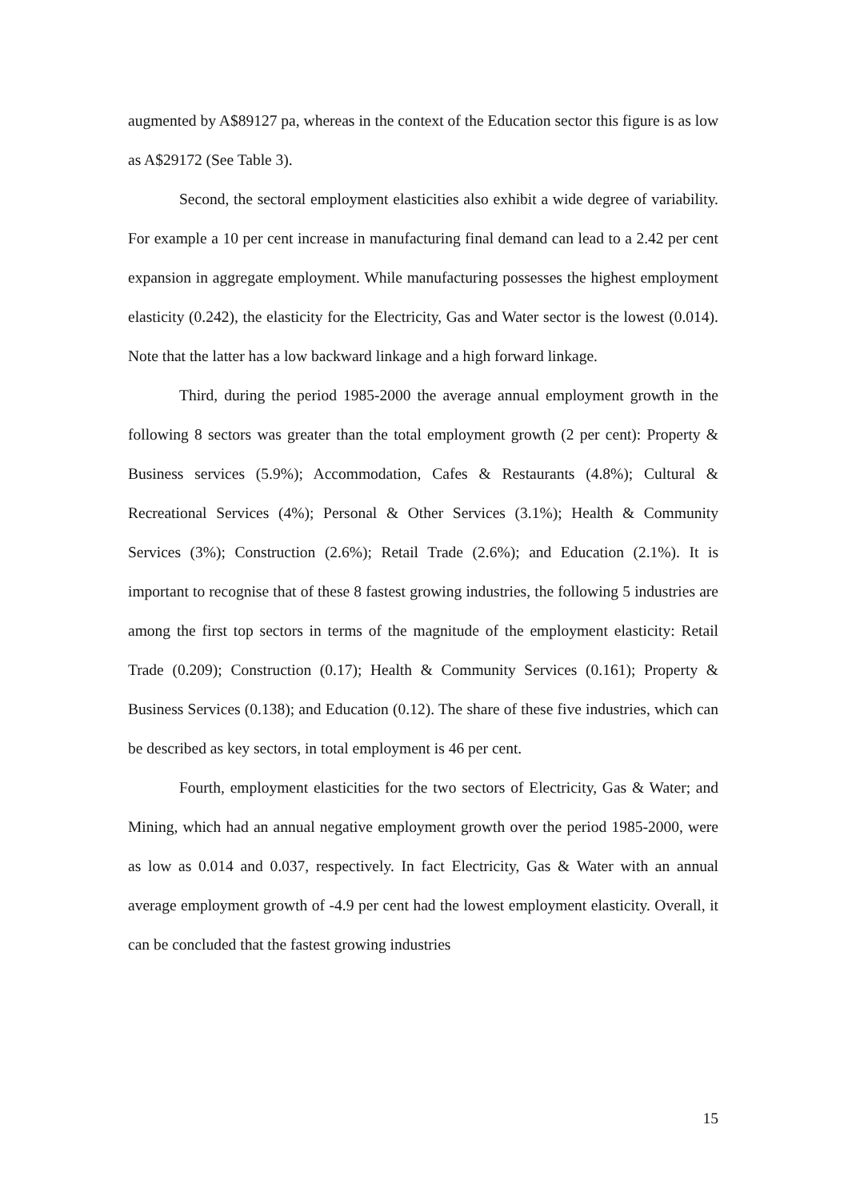augmented by A$89127 pa, whereas in the context of the Education sector this figure is as low as A$29172 (See Table 3).
Second, the sectoral employment elasticities also exhibit a wide degree of variability. For example a 10 per cent increase in manufacturing final demand can lead to a 2.42 per cent expansion in aggregate employment. While manufacturing possesses the highest employment elasticity (0.242), the elasticity for the Electricity, Gas and Water sector is the lowest (0.014). Note that the latter has a low backward linkage and a high forward linkage.
Third, during the period 1985-2000 the average annual employment growth in the following 8 sectors was greater than the total employment growth (2 per cent): Property & Business services (5.9%); Accommodation, Cafes & Restaurants (4.8%); Cultural & Recreational Services (4%); Personal & Other Services (3.1%); Health & Community Services (3%); Construction (2.6%); Retail Trade (2.6%); and Education (2.1%). It is important to recognise that of these 8 fastest growing industries, the following 5 industries are among the first top sectors in terms of the magnitude of the employment elasticity: Retail Trade (0.209); Construction (0.17); Health & Community Services (0.161); Property & Business Services (0.138); and Education (0.12). The share of these five industries, which can be described as key sectors, in total employment is 46 per cent.
Fourth, employment elasticities for the two sectors of Electricity, Gas & Water; and Mining, which had an annual negative employment growth over the period 1985-2000, were as low as 0.014 and 0.037, respectively. In fact Electricity, Gas & Water with an annual average employment growth of -4.9 per cent had the lowest employment elasticity. Overall, it can be concluded that the fastest growing industries
15